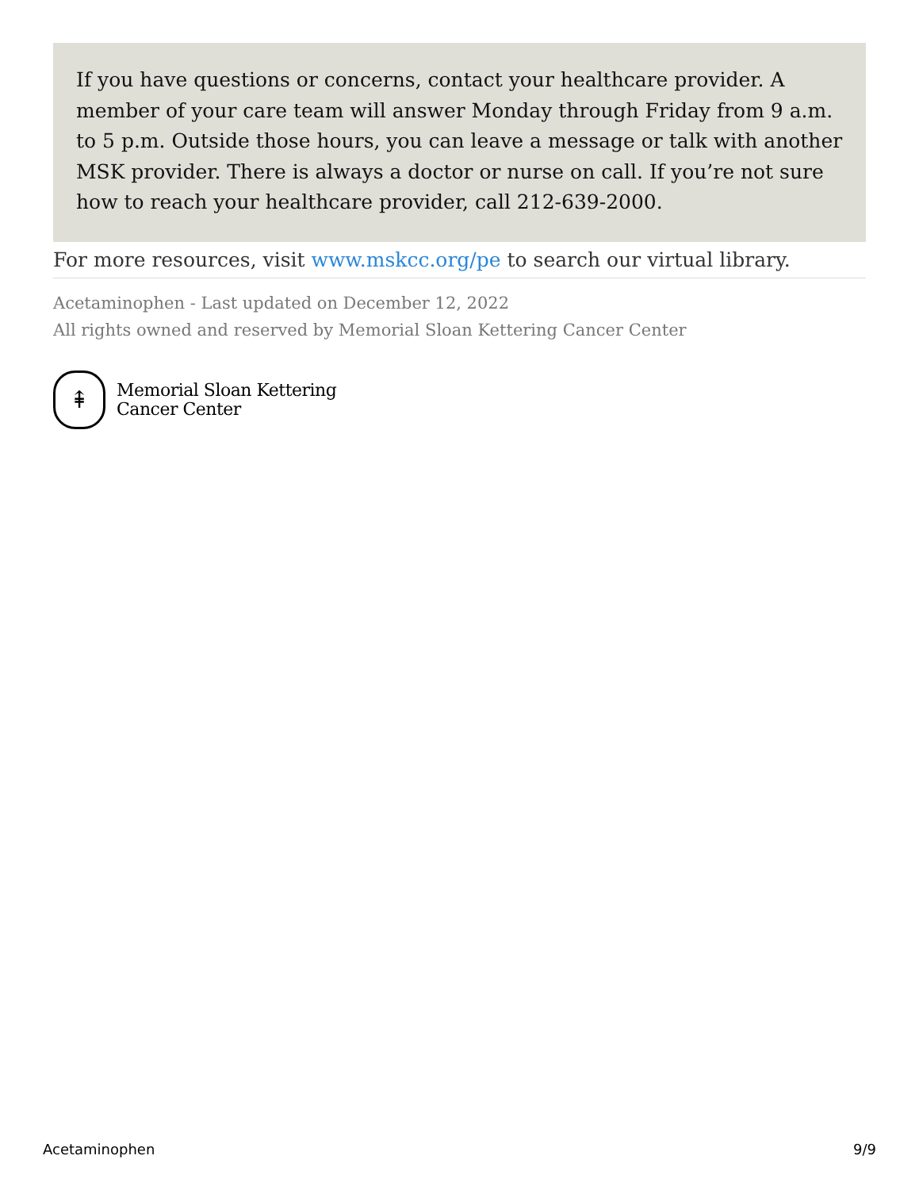If you have questions or concerns, contact your healthcare provider. A member of your care team will answer Monday through Friday from 9 a.m. to 5 p.m. Outside those hours, you can leave a message or talk with another MSK provider. There is always a doctor or nurse on call. If you’re not sure how to reach your healthcare provider, call 212-639-2000.
For more resources, visit www.mskcc.org/pe to search our virtual library.
Acetaminophen - Last updated on December 12, 2022
All rights owned and reserved by Memorial Sloan Kettering Cancer Center
⇞
Memorial Sloan Kettering
Cancer Center
Acetaminophen 9/9